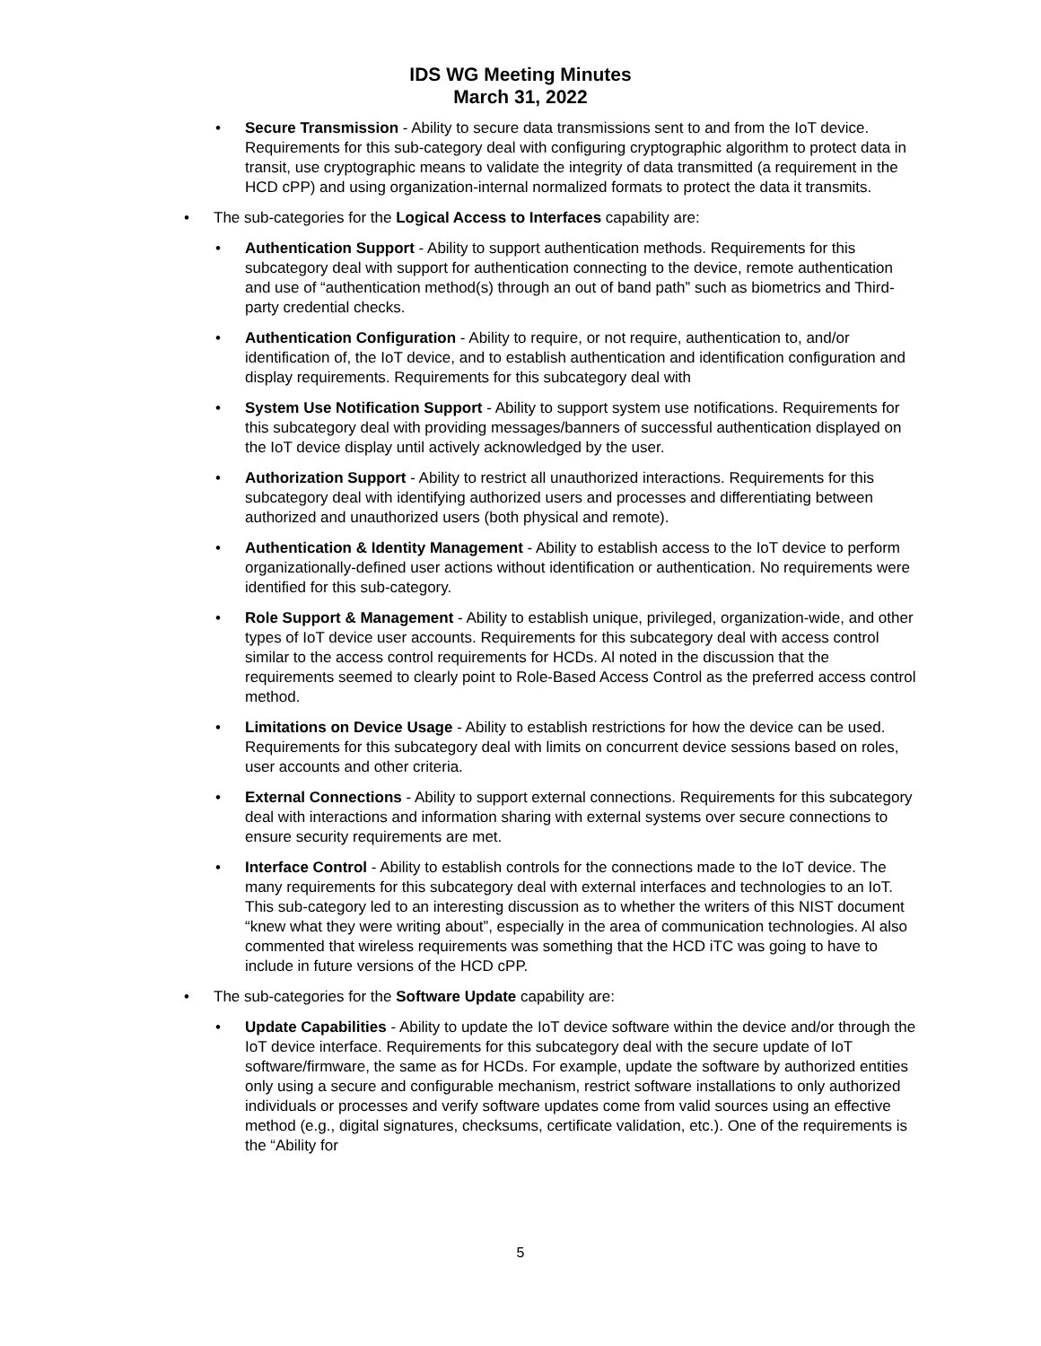IDS WG Meeting Minutes
March 31, 2022
• Secure Transmission - Ability to secure data transmissions sent to and from the IoT device. Requirements for this sub-category deal with configuring cryptographic algorithm to protect data in transit, use cryptographic means to validate the integrity of data transmitted (a requirement in the HCD cPP) and using organization-internal normalized formats to protect the data it transmits.
• The sub-categories for the Logical Access to Interfaces capability are:
• Authentication Support - Ability to support authentication methods. Requirements for this subcategory deal with support for authentication connecting to the device, remote authentication and use of “authentication method(s) through an out of band path” such as biometrics and Third-party credential checks.
• Authentication Configuration - Ability to require, or not require, authentication to, and/or identification of, the IoT device, and to establish authentication and identification configuration and display requirements. Requirements for this subcategory deal with
• System Use Notification Support - Ability to support system use notifications. Requirements for this subcategory deal with providing messages/banners of successful authentication displayed on the IoT device display until actively acknowledged by the user.
• Authorization Support - Ability to restrict all unauthorized interactions. Requirements for this subcategory deal with identifying authorized users and processes and differentiating between authorized and unauthorized users (both physical and remote).
• Authentication & Identity Management - Ability to establish access to the IoT device to perform organizationally-defined user actions without identification or authentication. No requirements were identified for this sub-category.
• Role Support & Management - Ability to establish unique, privileged, organization-wide, and other types of IoT device user accounts. Requirements for this subcategory deal with access control similar to the access control requirements for HCDs. Al noted in the discussion that the requirements seemed to clearly point to Role-Based Access Control as the preferred access control method.
• Limitations on Device Usage - Ability to establish restrictions for how the device can be used. Requirements for this subcategory deal with limits on concurrent device sessions based on roles, user accounts and other criteria.
• External Connections - Ability to support external connections. Requirements for this subcategory deal with interactions and information sharing with external systems over secure connections to ensure security requirements are met.
• Interface Control - Ability to establish controls for the connections made to the IoT device. The many requirements for this subcategory deal with external interfaces and technologies to an IoT. This sub-category led to an interesting discussion as to whether the writers of this NIST document “knew what they were writing about”, especially in the area of communication technologies. Al also commented that wireless requirements was something that the HCD iTC was going to have to include in future versions of the HCD cPP.
• The sub-categories for the Software Update capability are:
• Update Capabilities - Ability to update the IoT device software within the device and/or through the IoT device interface. Requirements for this subcategory deal with the secure update of IoT software/firmware, the same as for HCDs. For example, update the software by authorized entities only using a secure and configurable mechanism, restrict software installations to only authorized individuals or processes and verify software updates come from valid sources using an effective method (e.g., digital signatures, checksums, certificate validation, etc.). One of the requirements is the “Ability for
5